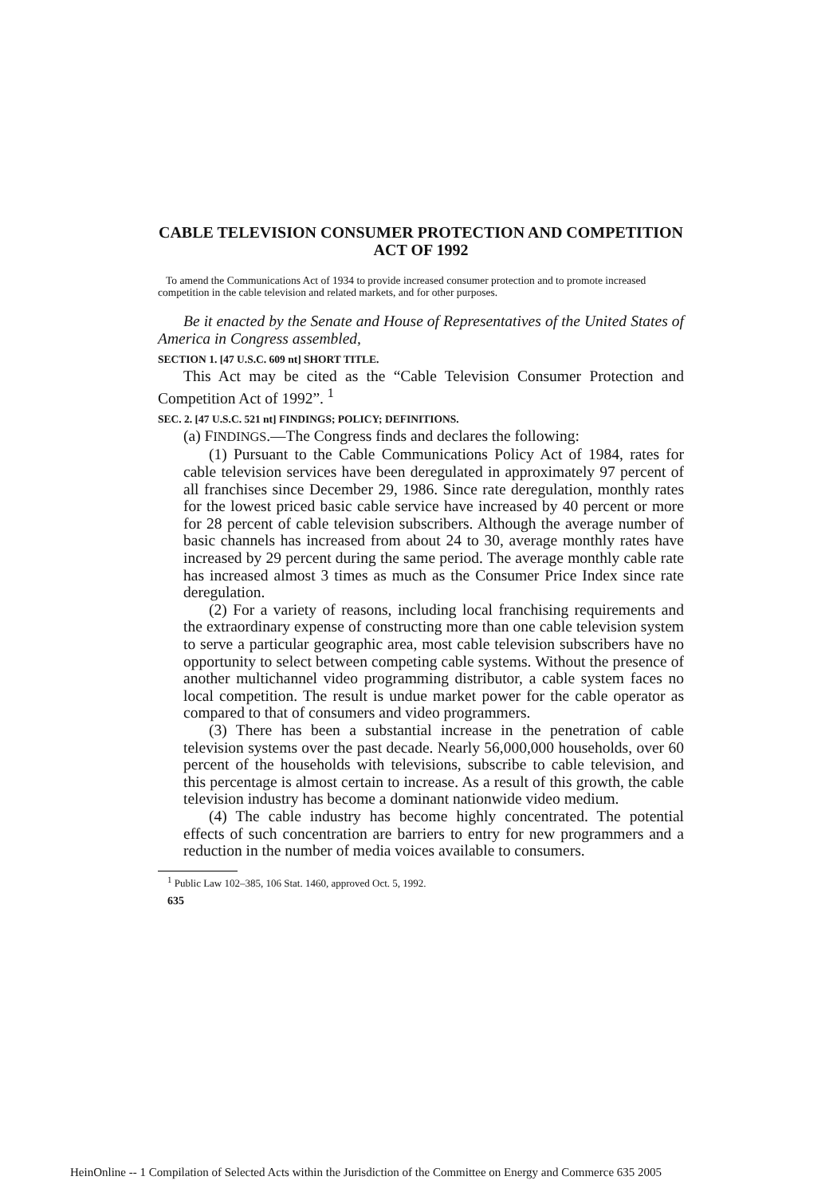CABLE TELEVISION CONSUMER PROTECTION AND COMPETITION ACT OF 1992
To amend the Communications Act of 1934 to provide increased consumer protection and to promote increased competition in the cable television and related markets, and for other purposes.
Be it enacted by the Senate and House of Representatives of the United States of America in Congress assembled,
SECTION 1. [47 U.S.C. 609 nt] SHORT TITLE.
This Act may be cited as the “Cable Television Consumer Protection and Competition Act of 1992”. <sup>1</sup>
SEC. 2. [47 U.S.C. 521 nt] FINDINGS; POLICY; DEFINITIONS.
(a) FINDINGS.—The Congress finds and declares the following:
(1) Pursuant to the Cable Communications Policy Act of 1984, rates for cable television services have been deregulated in approximately 97 percent of all franchises since December 29, 1986. Since rate deregulation, monthly rates for the lowest priced basic cable service have increased by 40 percent or more for 28 percent of cable television subscribers. Although the average number of basic channels has increased from about 24 to 30, average monthly rates have increased by 29 percent during the same period. The average monthly cable rate has increased almost 3 times as much as the Consumer Price Index since rate deregulation.
(2) For a variety of reasons, including local franchising requirements and the extraordinary expense of constructing more than one cable television system to serve a particular geographic area, most cable television subscribers have no opportunity to select between competing cable systems. Without the presence of another multichannel video programming distributor, a cable system faces no local competition. The result is undue market power for the cable operator as compared to that of consumers and video programmers.
(3) There has been a substantial increase in the penetration of cable television systems over the past decade. Nearly 56,000,000 households, over 60 percent of the households with televisions, subscribe to cable television, and this percentage is almost certain to increase. As a result of this growth, the cable television industry has become a dominant nationwide video medium.
(4) The cable industry has become highly concentrated. The potential effects of such concentration are barriers to entry for new programmers and a reduction in the number of media voices available to consumers.
<sup>1</sup> Public Law 102–385, 106 Stat. 1460, approved Oct. 5, 1992.
635
HeinOnline -- 1 Compilation of Selected Acts within the Jurisdiction of the Committee on Energy and Commerce 635 2005